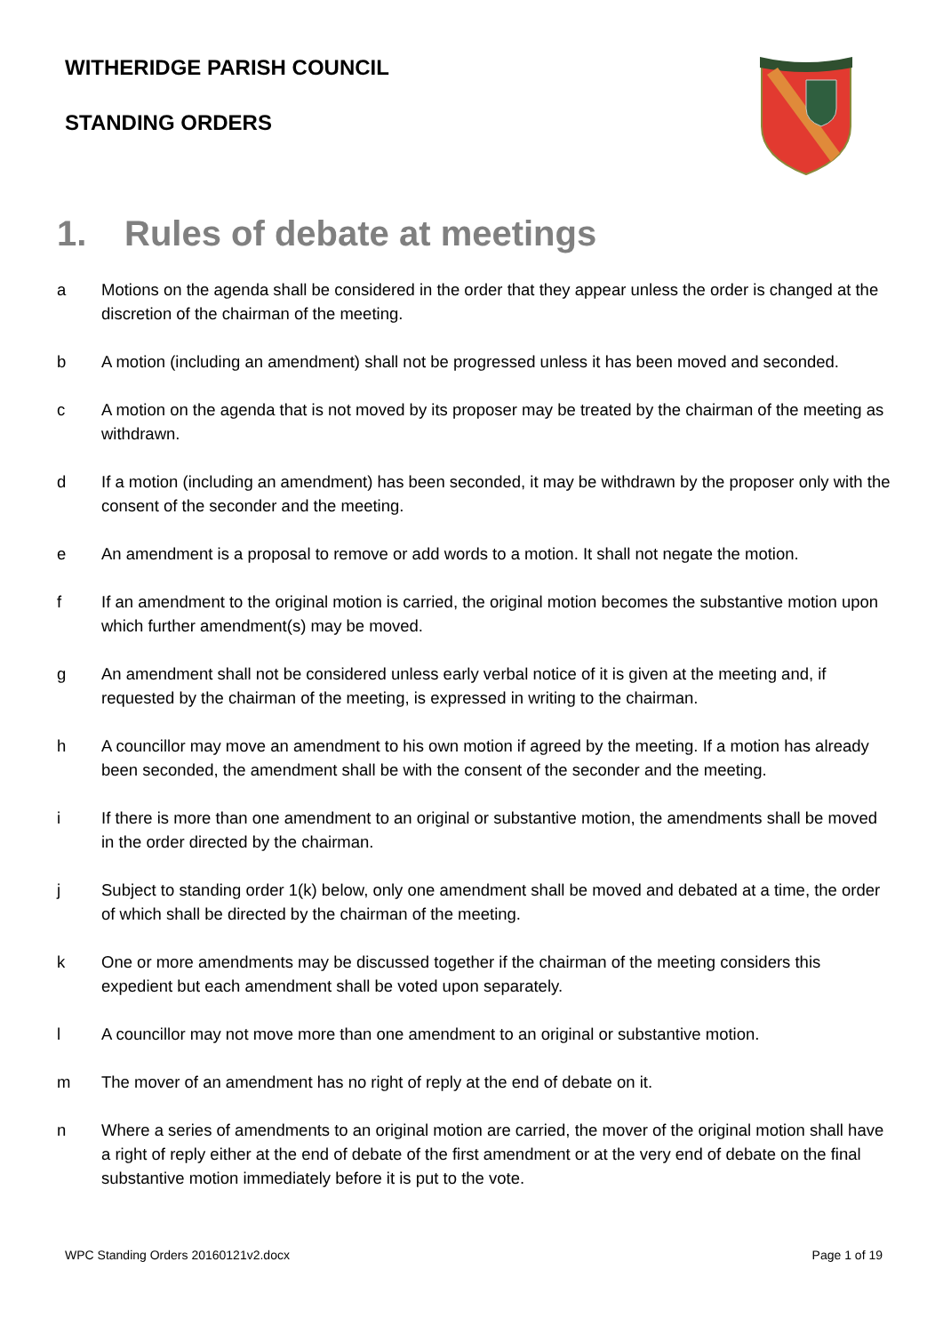WITHERIDGE PARISH COUNCIL
STANDING ORDERS
1. Rules of debate at meetings
a Motions on the agenda shall be considered in the order that they appear unless the order is changed at the discretion of the chairman of the meeting.
b A motion (including an amendment) shall not be progressed unless it has been moved and seconded.
c A motion on the agenda that is not moved by its proposer may be treated by the chairman of the meeting as withdrawn.
d If a motion (including an amendment) has been seconded, it may be withdrawn by the proposer only with the consent of the seconder and the meeting.
e An amendment is a proposal to remove or add words to a motion. It shall not negate the motion.
f If an amendment to the original motion is carried, the original motion becomes the substantive motion upon which further amendment(s) may be moved.
g An amendment shall not be considered unless early verbal notice of it is given at the meeting and, if requested by the chairman of the meeting, is expressed in writing to the chairman.
h A councillor may move an amendment to his own motion if agreed by the meeting. If a motion has already been seconded, the amendment shall be with the consent of the seconder and the meeting.
i If there is more than one amendment to an original or substantive motion, the amendments shall be moved in the order directed by the chairman.
j Subject to standing order 1(k) below, only one amendment shall be moved and debated at a time, the order of which shall be directed by the chairman of the meeting.
k One or more amendments may be discussed together if the chairman of the meeting considers this expedient but each amendment shall be voted upon separately.
l A councillor may not move more than one amendment to an original or substantive motion.
m The mover of an amendment has no right of reply at the end of debate on it.
n Where a series of amendments to an original motion are carried, the mover of the original motion shall have a right of reply either at the end of debate of the first amendment or at the very end of debate on the final substantive motion immediately before it is put to the vote.
WPC Standing Orders 20160121v2.docx Page 1 of 19